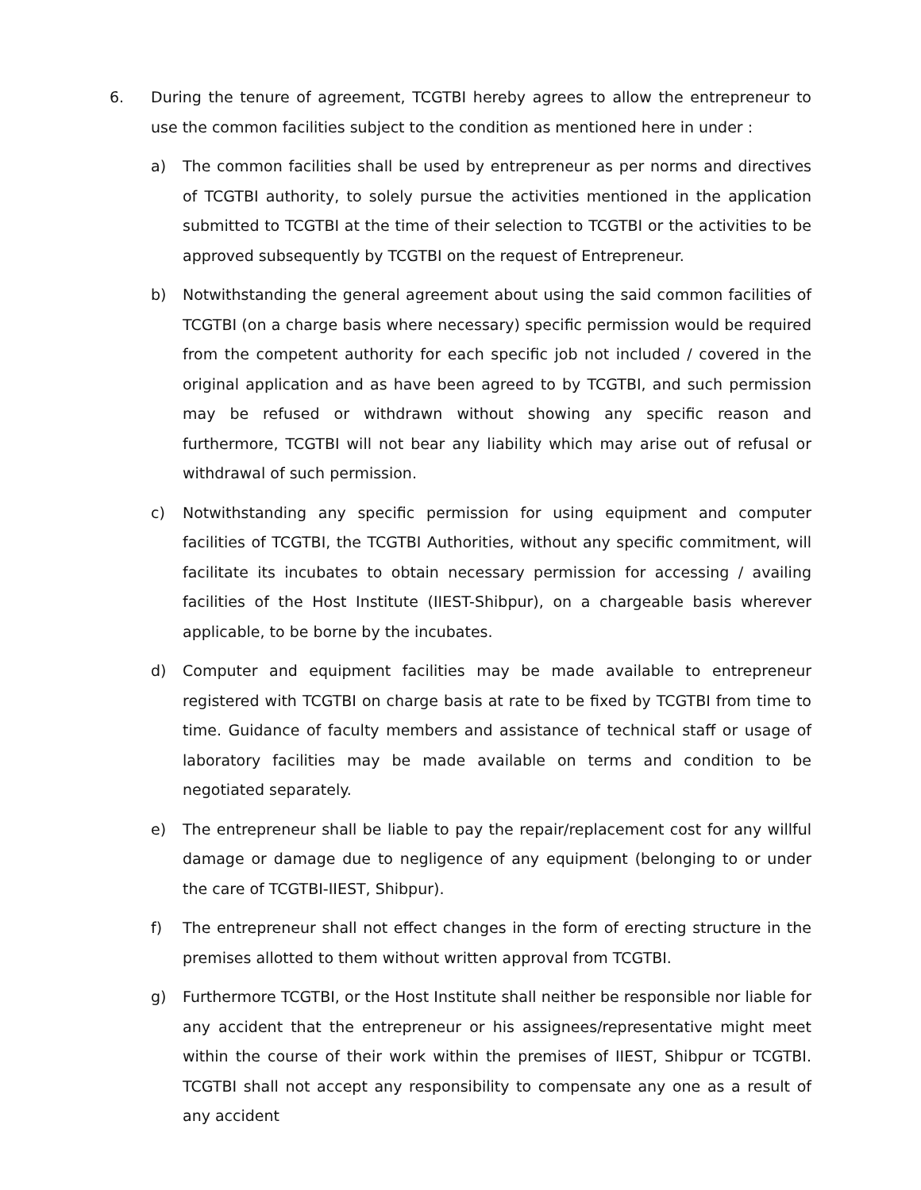6. During the tenure of agreement, TCGTBI hereby agrees to allow the entrepreneur to use the common facilities subject to the condition as mentioned here in under :
a) The common facilities shall be used by entrepreneur as per norms and directives of TCGTBI authority, to solely pursue the activities mentioned in the application submitted to TCGTBI at the time of their selection to TCGTBI or the activities to be approved subsequently by TCGTBI on the request of Entrepreneur.
b) Notwithstanding the general agreement about using the said common facilities of TCGTBI (on a charge basis where necessary) specific permission would be required from the competent authority for each specific job not included / covered in the original application and as have been agreed to by TCGTBI, and such permission may be refused or withdrawn without showing any specific reason and furthermore, TCGTBI will not bear any liability which may arise out of refusal or withdrawal of such permission.
c) Notwithstanding any specific permission for using equipment and computer facilities of TCGTBI, the TCGTBI Authorities, without any specific commitment, will facilitate its incubates to obtain necessary permission for accessing / availing facilities of the Host Institute (IIEST-Shibpur), on a chargeable basis wherever applicable, to be borne by the incubates.
d) Computer and equipment facilities may be made available to entrepreneur registered with TCGTBI on charge basis at rate to be fixed by TCGTBI from time to time. Guidance of faculty members and assistance of technical staff or usage of laboratory facilities may be made available on terms and condition to be negotiated separately.
e) The entrepreneur shall be liable to pay the repair/replacement cost for any willful damage or damage due to negligence of any equipment (belonging to or under the care of TCGTBI-IIEST, Shibpur).
f) The entrepreneur shall not effect changes in the form of erecting structure in the premises allotted to them without written approval from TCGTBI.
g) Furthermore TCGTBI, or the Host Institute shall neither be responsible nor liable for any accident that the entrepreneur or his assignees/representative might meet within the course of their work within the premises of IIEST, Shibpur or TCGTBI. TCGTBI shall not accept any responsibility to compensate any one as a result of any accident